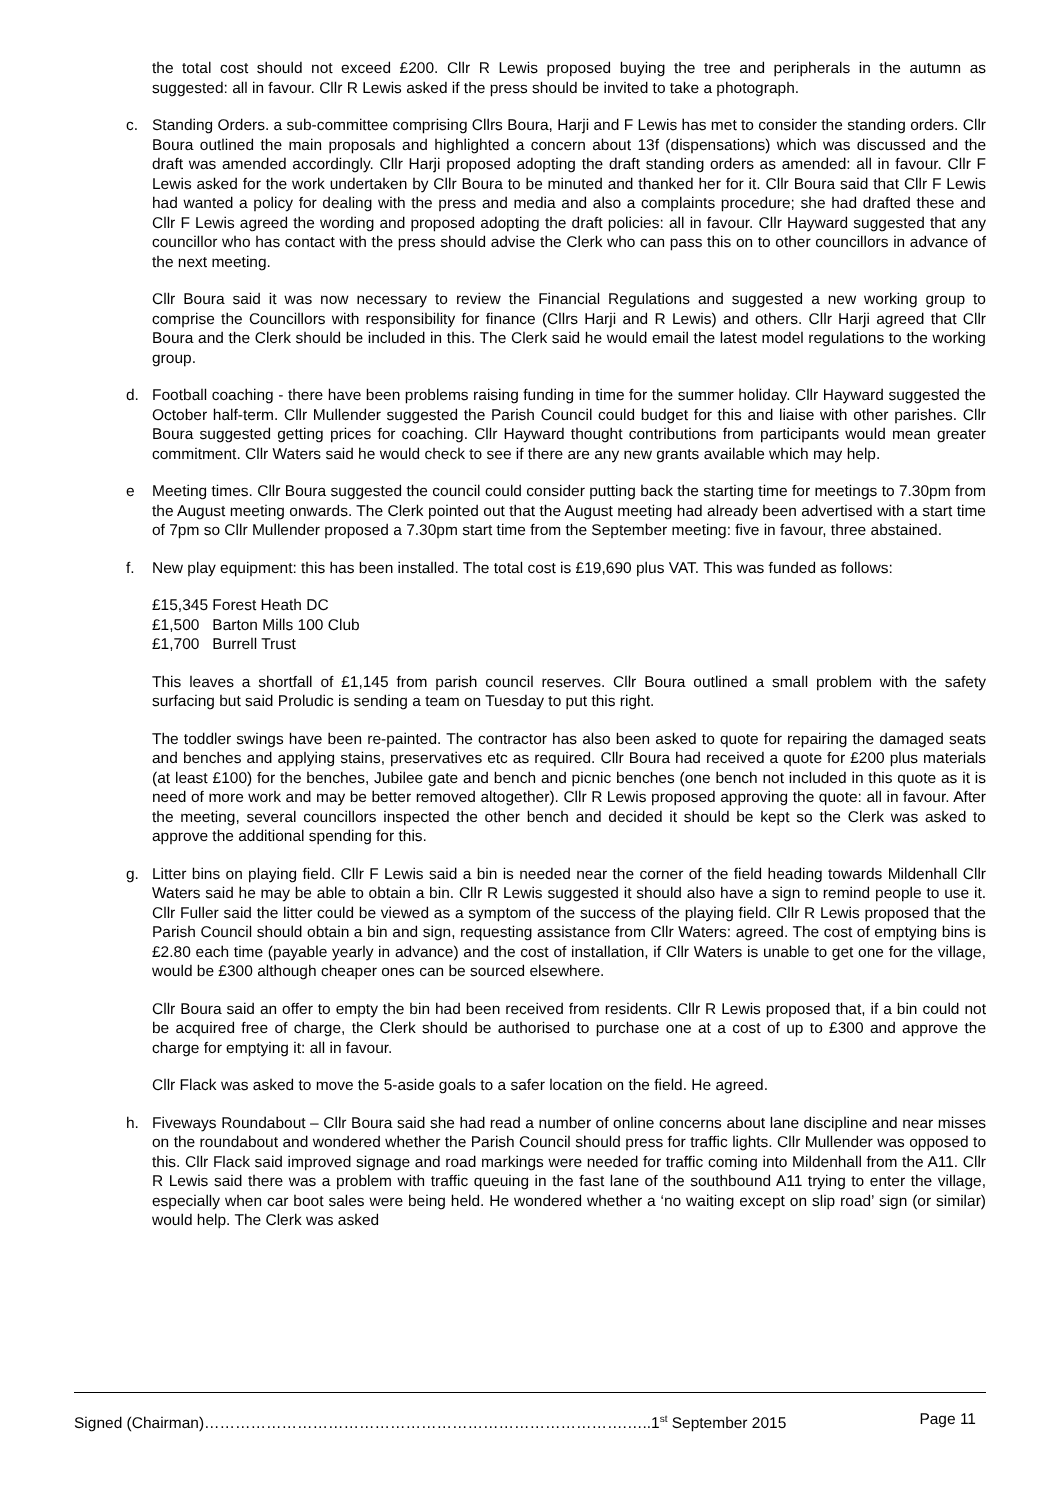the total cost should not exceed £200. Cllr R Lewis proposed buying the tree and peripherals in the autumn as suggested: all in favour. Cllr R Lewis asked if the press should be invited to take a photograph.
c. Standing Orders. a sub-committee comprising Cllrs Boura, Harji and F Lewis has met to consider the standing orders. Cllr Boura outlined the main proposals and highlighted a concern about 13f (dispensations) which was discussed and the draft was amended accordingly. Cllr Harji proposed adopting the draft standing orders as amended: all in favour. Cllr F Lewis asked for the work undertaken by Cllr Boura to be minuted and thanked her for it. Cllr Boura said that Cllr F Lewis had wanted a policy for dealing with the press and media and also a complaints procedure; she had drafted these and Cllr F Lewis agreed the wording and proposed adopting the draft policies: all in favour. Cllr Hayward suggested that any councillor who has contact with the press should advise the Clerk who can pass this on to other councillors in advance of the next meeting.
Cllr Boura said it was now necessary to review the Financial Regulations and suggested a new working group to comprise the Councillors with responsibility for finance (Cllrs Harji and R Lewis) and others. Cllr Harji agreed that Cllr Boura and the Clerk should be included in this. The Clerk said he would email the latest model regulations to the working group.
d. Football coaching - there have been problems raising funding in time for the summer holiday. Cllr Hayward suggested the October half-term. Cllr Mullender suggested the Parish Council could budget for this and liaise with other parishes. Cllr Boura suggested getting prices for coaching. Cllr Hayward thought contributions from participants would mean greater commitment. Cllr Waters said he would check to see if there are any new grants available which may help.
e Meeting times. Cllr Boura suggested the council could consider putting back the starting time for meetings to 7.30pm from the August meeting onwards. The Clerk pointed out that the August meeting had already been advertised with a start time of 7pm so Cllr Mullender proposed a 7.30pm start time from the September meeting: five in favour, three abstained.
f. New play equipment: this has been installed. The total cost is £19,690 plus VAT. This was funded as follows:
£15,345 Forest Heath DC
£1,500 Barton Mills 100 Club
£1,700 Burrell Trust
This leaves a shortfall of £1,145 from parish council reserves. Cllr Boura outlined a small problem with the safety surfacing but said Proludic is sending a team on Tuesday to put this right.
The toddler swings have been re-painted. The contractor has also been asked to quote for repairing the damaged seats and benches and applying stains, preservatives etc as required. Cllr Boura had received a quote for £200 plus materials (at least £100) for the benches, Jubilee gate and bench and picnic benches (one bench not included in this quote as it is need of more work and may be better removed altogether). Cllr R Lewis proposed approving the quote: all in favour. After the meeting, several councillors inspected the other bench and decided it should be kept so the Clerk was asked to approve the additional spending for this.
g. Litter bins on playing field. Cllr F Lewis said a bin is needed near the corner of the field heading towards Mildenhall Cllr Waters said he may be able to obtain a bin. Cllr R Lewis suggested it should also have a sign to remind people to use it. Cllr Fuller said the litter could be viewed as a symptom of the success of the playing field. Cllr R Lewis proposed that the Parish Council should obtain a bin and sign, requesting assistance from Cllr Waters: agreed. The cost of emptying bins is £2.80 each time (payable yearly in advance) and the cost of installation, if Cllr Waters is unable to get one for the village, would be £300 although cheaper ones can be sourced elsewhere.
Cllr Boura said an offer to empty the bin had been received from residents. Cllr R Lewis proposed that, if a bin could not be acquired free of charge, the Clerk should be authorised to purchase one at a cost of up to £300 and approve the charge for emptying it: all in favour.
Cllr Flack was asked to move the 5-aside goals to a safer location on the field. He agreed.
h. Fiveways Roundabout – Cllr Boura said she had read a number of online concerns about lane discipline and near misses on the roundabout and wondered whether the Parish Council should press for traffic lights. Cllr Mullender was opposed to this. Cllr Flack said improved signage and road markings were needed for traffic coming into Mildenhall from the A11. Cllr R Lewis said there was a problem with traffic queuing in the fast lane of the southbound A11 trying to enter the village, especially when car boot sales were being held. He wondered whether a ‘no waiting except on slip road’ sign (or similar) would help. The Clerk was asked
Signed (Chairman)……………………………………………………………………….…..1<sup>st</sup> September 2015 Page 11